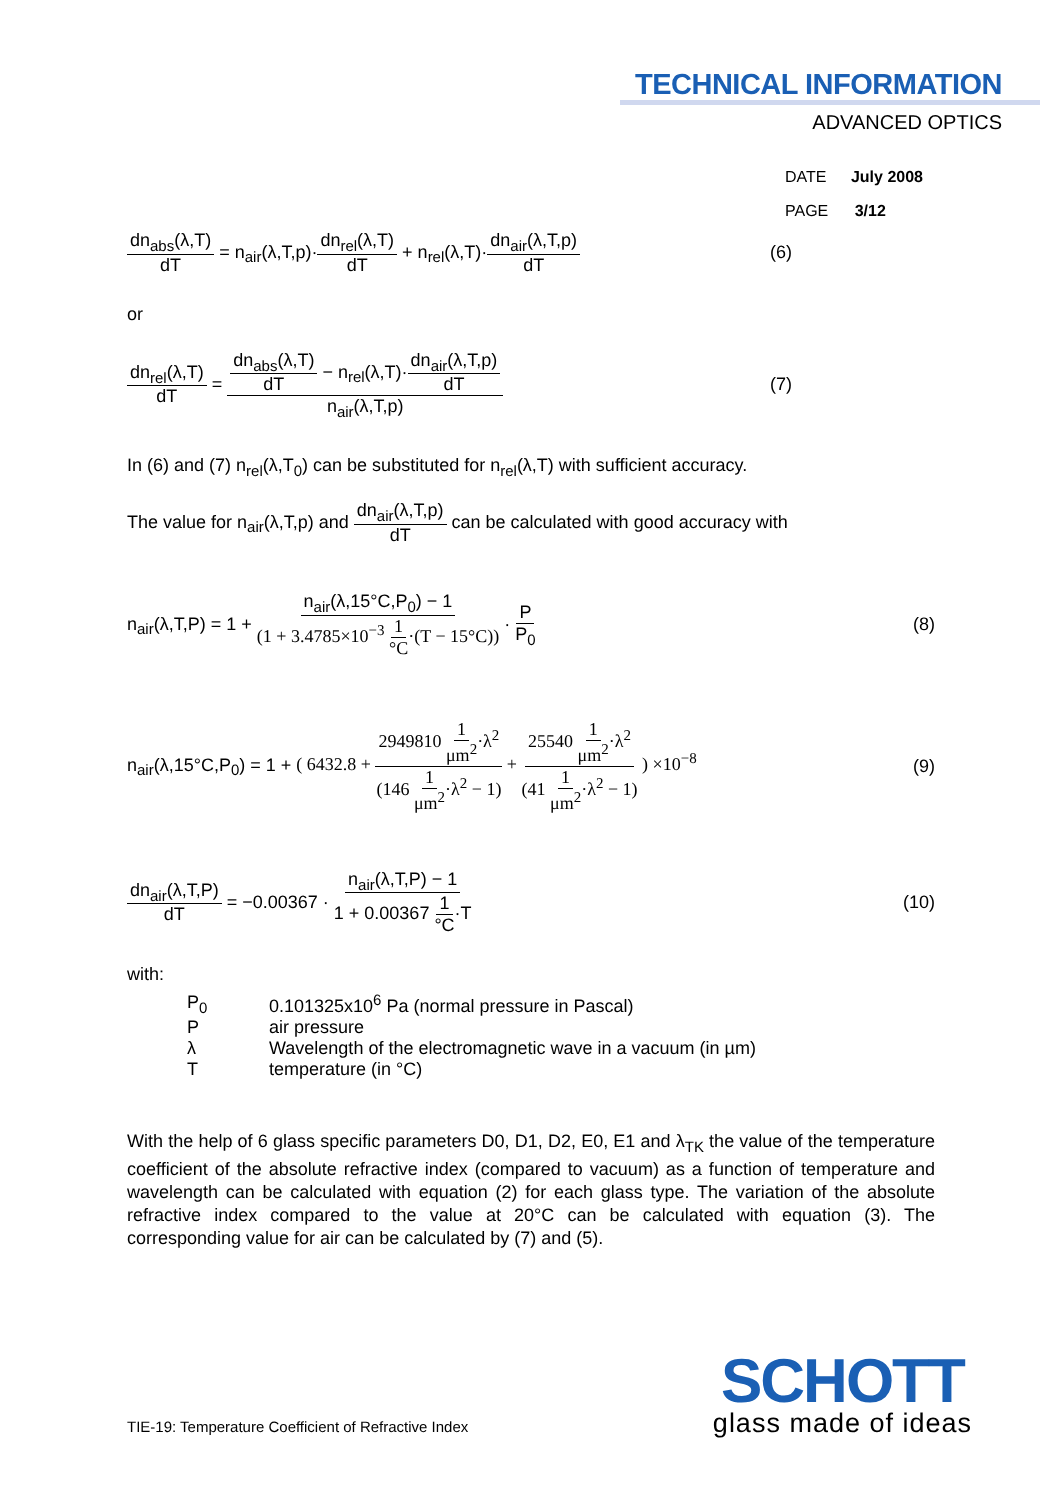TECHNICAL INFORMATION
ADVANCED OPTICS
DATE July 2008
PAGE 3/12
dn<sub>abs</sub>(λ,T) dT = n<sub>air</sub>(λ,T,p)·dn<sub>rel</sub>(λ,T) dT + n<sub>rel</sub>(λ,T)·dn<sub>air</sub>(λ,T,p) dT (6)
or
dn<sub>rel</sub>(λ,T) dT = dn<sub>abs</sub>(λ,T) dT − n<sub>rel</sub>(λ,T)·dn<sub>air</sub>(λ,T,p) dT n<sub>air</sub>(λ,T,p) (7)
In (6) and (7) n<sub>rel</sub>(λ,T<sub>0</sub>) can be substituted for n<sub>rel</sub>(λ,T) with sufficient accuracy.
The value for n<sub>air</sub>(λ,T,p) and dn<sub>air</sub>(λ,T,p) dT can be calculated with good accuracy with
n<sub>air</sub>(λ,T,P) = 1 + n<sub>air</sub>(λ,15°C,P<sub>0</sub>) − 1 (1 + 3.4785×10<sup>−3</sup> 1 °C·(T − 15°C)) · P P<sub>0</sub> (8)
n<sub>air</sub>(λ,15°C,P<sub>0</sub>) = 1 + ( 6432.8 + 2949810 1 μm<sup>2</sup>·λ<sup>2</sup> (146 1 μm<sup>2</sup>·λ<sup>2</sup> − 1) + 25540 1 μm<sup>2</sup>·λ<sup>2</sup> (41 1 μm<sup>2</sup>·λ<sup>2</sup> − 1) ) ×10<sup>−8</sup> (9)
dn<sub>air</sub>(λ,T,P) dT = −0.00367 · n<sub>air</sub>(λ,T,P) − 1 1 + 0.00367 1 °C·T (10)
with:
| P<sub>0</sub> | 0.101325x10<sup>6</sup> Pa (normal pressure in Pascal) |
| P | air pressure |
| λ | Wavelength of the electromagnetic wave in a vacuum (in µm) |
| T | temperature (in °C) |
With the help of 6 glass specific parameters D0, D1, D2, E0, E1 and λ<sub>TK</sub> the value of the temperature coefficient of the absolute refractive index (compared to vacuum) as a function of temperature and wavelength can be calculated with equation (2) for each glass type. The variation of the absolute refractive index compared to the value at 20°C can be calculated with equation (3). The corresponding value for air can be calculated by (7) and (5).
SCHOTT
glass made of ideas
TIE-19: Temperature Coefficient of Refractive Index